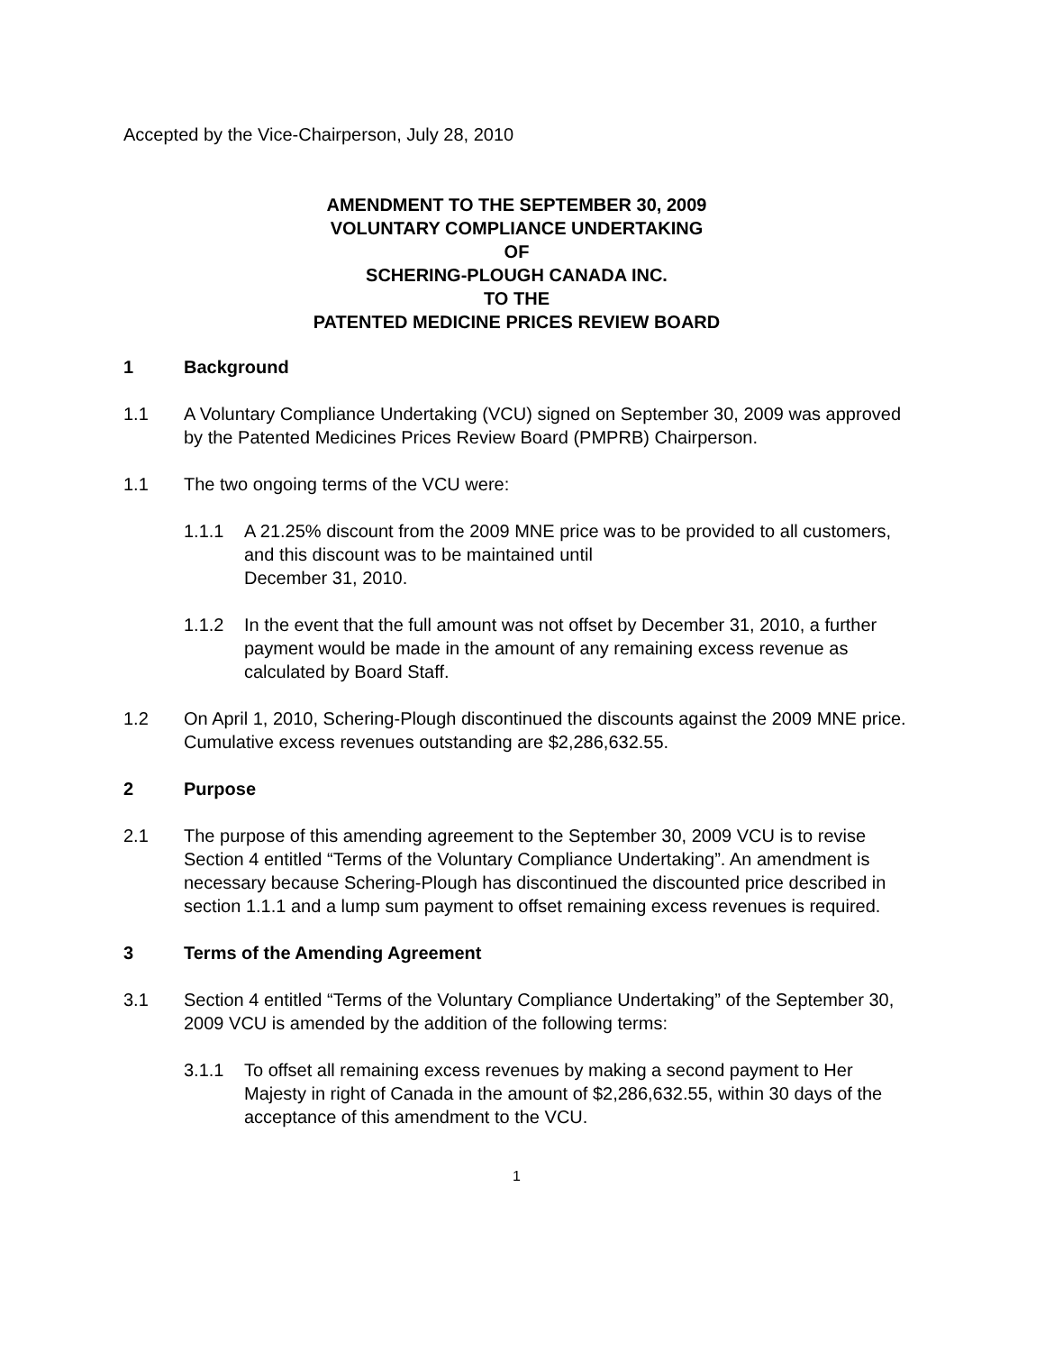Accepted by the Vice-Chairperson, July 28, 2010
AMENDMENT TO THE SEPTEMBER 30, 2009
VOLUNTARY COMPLIANCE UNDERTAKING
OF
SCHERING-PLOUGH CANADA INC.
TO THE
PATENTED MEDICINE PRICES REVIEW BOARD
1 Background
1.1 A Voluntary Compliance Undertaking (VCU) signed on September 30, 2009 was approved by the Patented Medicines Prices Review Board (PMPRB) Chairperson.
1.1 The two ongoing terms of the VCU were:
1.1.1 A 21.25% discount from the 2009 MNE price was to be provided to all customers, and this discount was to be maintained until
December 31, 2010.
1.1.2 In the event that the full amount was not offset by December 31, 2010, a further payment would be made in the amount of any remaining excess revenue as calculated by Board Staff.
1.2 On April 1, 2010, Schering-Plough discontinued the discounts against the 2009 MNE price. Cumulative excess revenues outstanding are $2,286,632.55.
2 Purpose
2.1 The purpose of this amending agreement to the September 30, 2009 VCU is to revise Section 4 entitled “Terms of the Voluntary Compliance Undertaking”. An amendment is necessary because Schering-Plough has discontinued the discounted price described in section 1.1.1 and a lump sum payment to offset remaining excess revenues is required.
3 Terms of the Amending Agreement
3.1 Section 4 entitled “Terms of the Voluntary Compliance Undertaking” of the September 30, 2009 VCU is amended by the addition of the following terms:
3.1.1 To offset all remaining excess revenues by making a second payment to Her Majesty in right of Canada in the amount of $2,286,632.55, within 30 days of the acceptance of this amendment to the VCU.
1